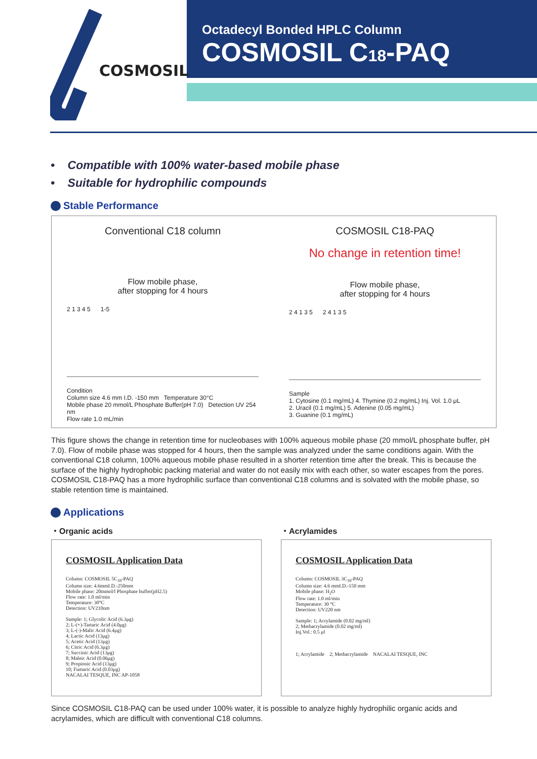COSMOSIL
Octadecyl Bonded HPLC Column
COSMOSIL C18-PAQ
• Compatible with 100% water-based mobile phase
• Suitable for hydrophilic compounds
Stable Performance
Conventional C18 column
Flow mobile phase,
after stopping for 4 hours
2 1 3 4 5 1-5
Condition
Column size 4.6 mm I.D. -150 mm Temperature 30°C
Mobile phase 20 mmol/L Phosphate Buffer(pH 7.0) Detection UV 254 nm
Flow rate 1.0 mL/min
COSMOSIL C18-PAQ
No change in retention time!
Flow mobile phase,
after stopping for 4 hours
2 4 1 3 5 2 4 1 3 5
Sample
1. Cytosine (0.1 mg/mL) 4. Thymine (0.2 mg/mL) Inj. Vol. 1.0 μL
2. Uracil (0.1 mg/mL) 5. Adenine (0.05 mg/mL)
3. Guanine (0.1 mg/mL)
This figure shows the change in retention time for nucleobases with 100% aqueous mobile phase (20 mmol/L phosphate buffer, pH 7.0). Flow of mobile phase was stopped for 4 hours, then the sample was analyzed under the same conditions again. With the conventional C18 column, 100% aqueous mobile phase resulted in a shorter retention time after the break. This is because the surface of the highly hydrophobic packing material and water do not easily mix with each other, so water escapes from the pores. COSMOSIL C18-PAQ has a more hydrophilic surface than conventional C18 columns and is solvated with the mobile phase, so stable retention time is maintained.
Applications
・Organic acids
COSMOSIL Application Data
Column: COSMOSIL 5C<sub>18</sub>-PAQ
Column size: 4.6mmI.D.-250mm
Mobile phase: 20mmol/l Phosphate buffer(pH2.5)
Flow rate: 1.0 ml/min
Temperature: 30°C
Detection: UV210nm
Sample: 1; Glycolic Acid (6.3μg)
2; L-(+)-Tartaric Acid (4.0μg)
3; L-(-)-Malic Acid (6.4μg)
4; Lactic Acid (13μg)
5; Acetic Acid (13μg)
6; Citric Acid (6.3μg)
7; Succinic Acid (13μg)
8; Maleic Acid (0.06μg)
9; Propionic Acid (13μg)
10; Fumaric Acid (0.03μg)
NACALAI TESQUE, INC AP-1058
・Acrylamides
COSMOSIL Application Data
Column: COSMOSIL 3C<sub>18</sub>-PAQ
Column size: 4.6 mmI.D.-150 mm
Mobile phase: H<sub>2</sub>O
Flow rate: 1.0 ml/min
Temperature: 30 °C
Detection: UV220 nm
Sample: 1; Acrylamide (0.02 mg/ml)
2; Methacrylamide (0.02 mg/ml)
Inj.Vol.: 0.5 μl
1; Acrylamide 2; Methacrylamide NACALAI TESQUE, INC
Since COSMOSIL C18-PAQ can be used under 100% water, it is possible to analyze highly hydrophilic organic acids and acrylamides, which are difficult with conventional C18 columns.